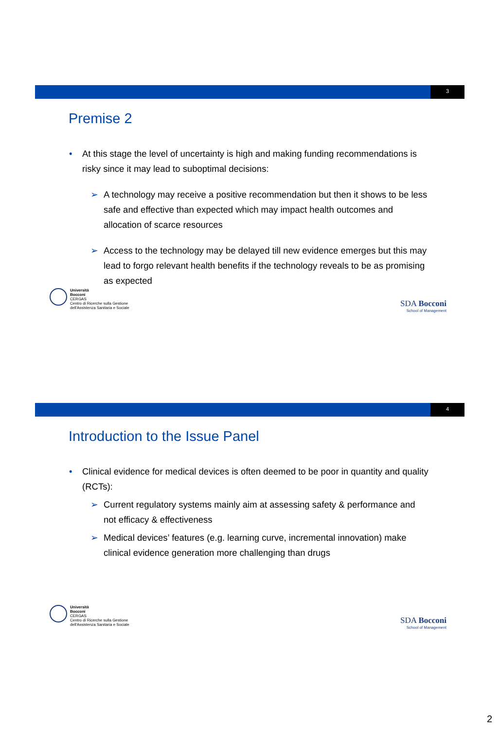3
Premise 2
• At this stage the level of uncertainty is high and making funding recommendations is risky since it may lead to suboptimal decisions:
➢ A technology may receive a positive recommendation but then it shows to be less safe and effective than expected which may impact health outcomes and allocation of scarce resources
➢ Access to the technology may be delayed till new evidence emerges but this may lead to forgo relevant health benefits if the technology reveals to be as promising as expected
Università
Bocconi
CERGAS
Centro di Ricerche sulla Gestione
dell'Assistenza Sanitaria e Sociale
SDA Bocconi
School of Management
4
Introduction to the Issue Panel
• Clinical evidence for medical devices is often deemed to be poor in quantity and quality (RCTs):
➢ Current regulatory systems mainly aim at assessing safety & performance and not efficacy & effectiveness
➢ Medical devices’ features (e.g. learning curve, incremental innovation) make clinical evidence generation more challenging than drugs
Università
Bocconi
CERGAS
Centro di Ricerche sulla Gestione
dell'Assistenza Sanitaria e Sociale
SDA Bocconi
School of Management
2